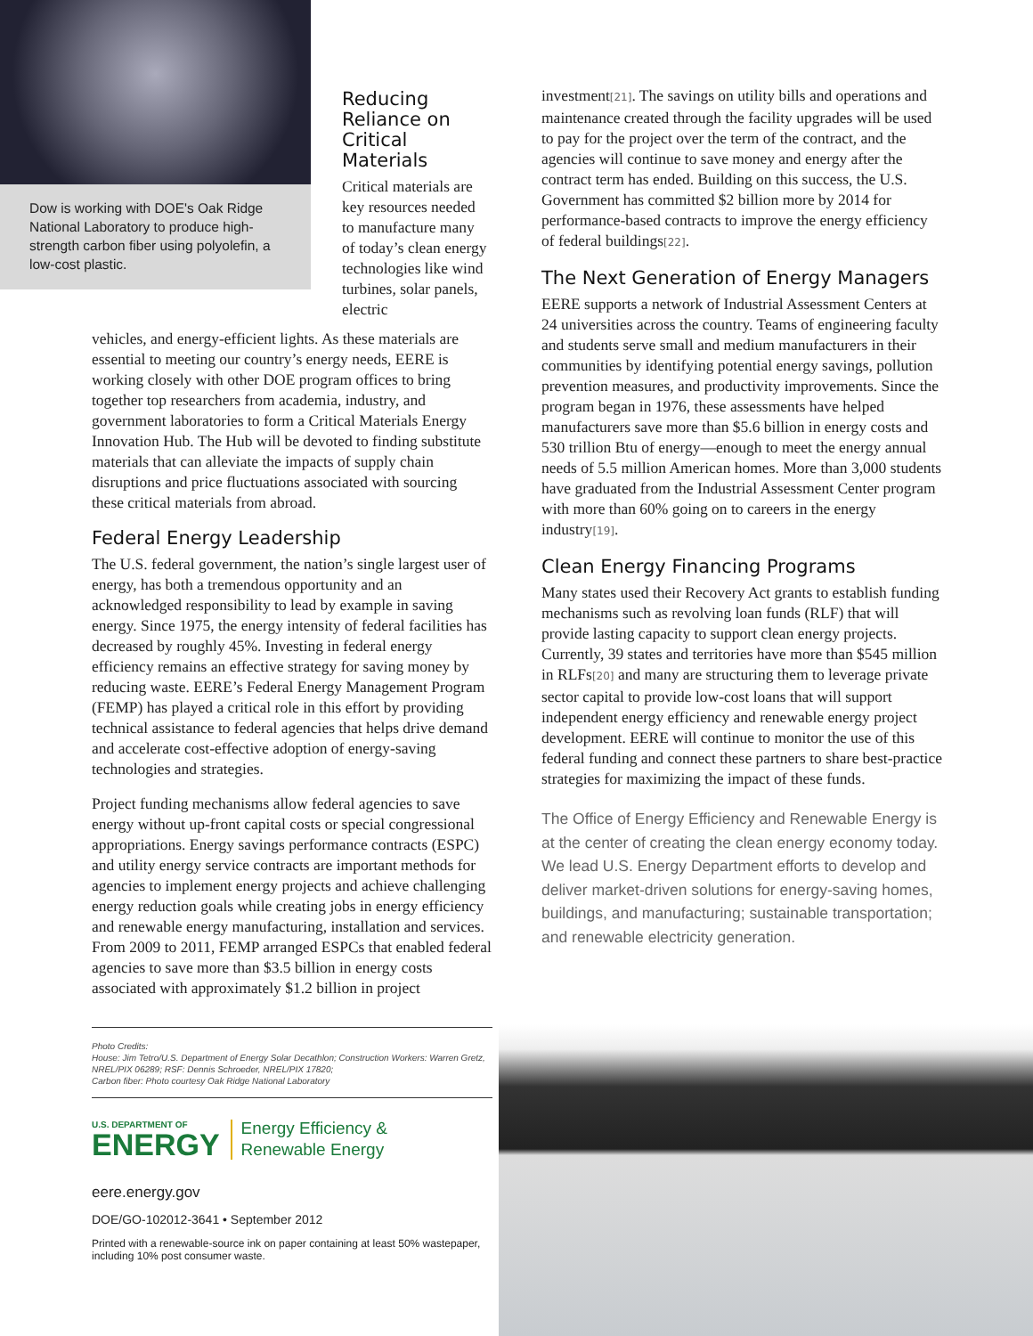Dow is working with DOE's Oak Ridge National Laboratory to produce high-strength carbon fiber using polyolefin, a low-cost plastic.
Reducing Reliance on Critical Materials
Critical materials are key resources needed to manufacture many of today’s clean energy technologies like wind turbines, solar panels, electric
vehicles, and energy-efficient lights. As these materials are essential to meeting our country’s energy needs, EERE is working closely with other DOE program offices to bring together top researchers from academia, industry, and government laboratories to form a Critical Materials Energy Innovation Hub. The Hub will be devoted to finding substitute materials that can alleviate the impacts of supply chain disruptions and price fluctuations associated with sourcing these critical materials from abroad.
Federal Energy Leadership
The U.S. federal government, the nation’s single largest user of energy, has both a tremendous opportunity and an acknowledged responsibility to lead by example in saving energy. Since 1975, the energy intensity of federal facilities has decreased by roughly 45%. Investing in federal energy efficiency remains an effective strategy for saving money by reducing waste. EERE’s Federal Energy Management Program (FEMP) has played a critical role in this effort by providing technical assistance to federal agencies that helps drive demand and accelerate cost-effective adoption of energy-saving technologies and strategies.
Project funding mechanisms allow federal agencies to save energy without up-front capital costs or special congressional appropriations. Energy savings performance contracts (ESPC) and utility energy service contracts are important methods for agencies to implement energy projects and achieve challenging energy reduction goals while creating jobs in energy efficiency and renewable energy manufacturing, installation and services. From 2009 to 2011, FEMP arranged ESPCs that enabled federal agencies to save more than $3.5 billion in energy costs associated with approximately $1.2 billion in project
Photo Credits:
House: Jim Tetro/U.S. Department of Energy Solar Decathlon; Construction Workers: Warren Gretz, NREL/PIX 06289; RSF: Dennis Schroeder, NREL/PIX 17820;
Carbon fiber: Photo courtesy Oak Ridge National Laboratory
U.S. DEPARTMENT OF
ENERGY
Energy Efficiency &
Renewable Energy
eere.energy.gov
DOE/GO-102012-3641 • September 2012
Printed with a renewable-source ink on paper containing at least 50% wastepaper, including 10% post consumer waste.
investment[21]. The savings on utility bills and operations and maintenance created through the facility upgrades will be used to pay for the project over the term of the contract, and the agencies will continue to save money and energy after the contract term has ended. Building on this success, the U.S. Government has committed $2 billion more by 2014 for performance-based contracts to improve the energy efficiency of federal buildings[22].
The Next Generation of Energy Managers
EERE supports a network of Industrial Assessment Centers at 24 universities across the country. Teams of engineering faculty and students serve small and medium manufacturers in their communities by identifying potential energy savings, pollution prevention measures, and productivity improvements. Since the program began in 1976, these assessments have helped manufacturers save more than $5.6 billion in energy costs and 530 trillion Btu of energy—enough to meet the energy annual needs of 5.5 million American homes. More than 3,000 students have graduated from the Industrial Assessment Center program with more than 60% going on to careers in the energy industry[19].
Clean Energy Financing Programs
Many states used their Recovery Act grants to establish funding mechanisms such as revolving loan funds (RLF) that will provide lasting capacity to support clean energy projects. Currently, 39 states and territories have more than $545 million in RLFs[20] and many are structuring them to leverage private sector capital to provide low-cost loans that will support independent energy efficiency and renewable energy project development. EERE will continue to monitor the use of this federal funding and connect these partners to share best-practice strategies for maximizing the impact of these funds.
The Office of Energy Efficiency and Renewable Energy is at the center of creating the clean energy economy today. We lead U.S. Energy Department efforts to develop and deliver market-driven solutions for energy-saving homes, buildings, and manufacturing; sustainable transportation; and renewable electricity generation.